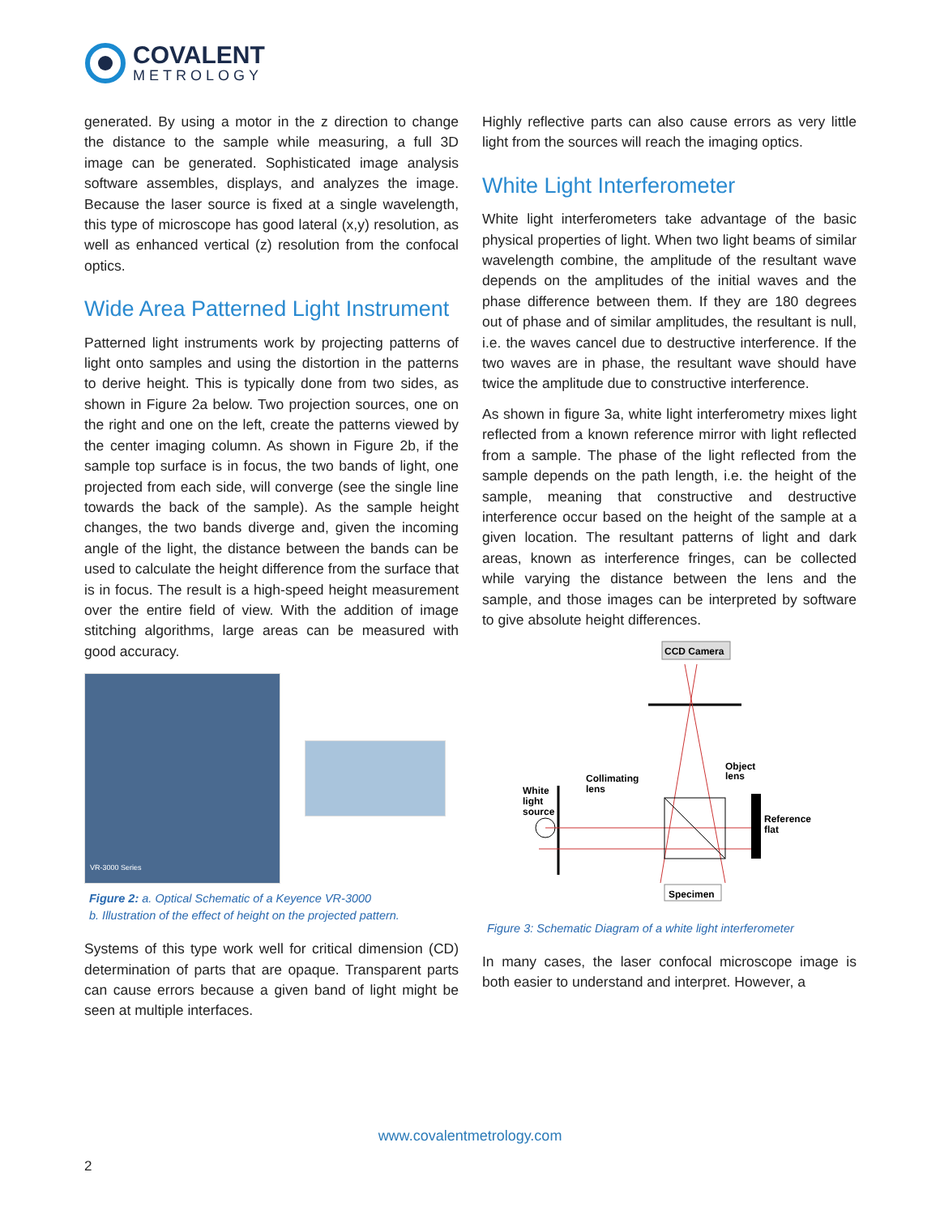COVALENT
METROLOGY
generated. By using a motor in the z direction to change the distance to the sample while measuring, a full 3D image can be generated. Sophisticated image analysis software assembles, displays, and analyzes the image. Because the laser source is fixed at a single wavelength, this type of microscope has good lateral (x,y) resolution, as well as enhanced vertical (z) resolution from the confocal optics.
Wide Area Patterned Light Instrument
Patterned light instruments work by projecting patterns of light onto samples and using the distortion in the patterns to derive height. This is typically done from two sides, as shown in Figure 2a below. Two projection sources, one on the right and one on the left, create the patterns viewed by the center imaging column. As shown in Figure 2b, if the sample top surface is in focus, the two bands of light, one projected from each side, will converge (see the single line towards the back of the sample). As the sample height changes, the two bands diverge and, given the incoming angle of the light, the distance between the bands can be used to calculate the height difference from the surface that is in focus. The result is a high-speed height measurement over the entire field of view. With the addition of image stitching algorithms, large areas can be measured with good accuracy.
VR-3000 Series
Figure 2: a. Optical Schematic of a Keyence VR-3000
b. Illustration of the effect of height on the projected pattern.
Systems of this type work well for critical dimension (CD) determination of parts that are opaque. Transparent parts can cause errors because a given band of light might be seen at multiple interfaces.
Highly reflective parts can also cause errors as very little light from the sources will reach the imaging optics.
White Light Interferometer
White light interferometers take advantage of the basic physical properties of light. When two light beams of similar wavelength combine, the amplitude of the resultant wave depends on the amplitudes of the initial waves and the phase difference between them. If they are 180 degrees out of phase and of similar amplitudes, the resultant is null, i.e. the waves cancel due to destructive interference. If the two waves are in phase, the resultant wave should have twice the amplitude due to constructive interference.
As shown in figure 3a, white light interferometry mixes light reflected from a known reference mirror with light reflected from a sample. The phase of the light reflected from the sample depends on the path length, i.e. the height of the sample, meaning that constructive and destructive interference occur based on the height of the sample at a given location. The resultant patterns of light and dark areas, known as interference fringes, can be collected while varying the distance between the lens and the sample, and those images can be interpreted by software to give absolute height differences.
CCD Camera
White
light
source
Collimating
lens
Object
lens
Reference
flat
Specimen
Figure 3: Schematic Diagram of a white light interferometer
In many cases, the laser confocal microscope image is both easier to understand and interpret. However, a
www.covalentmetrology.com
2